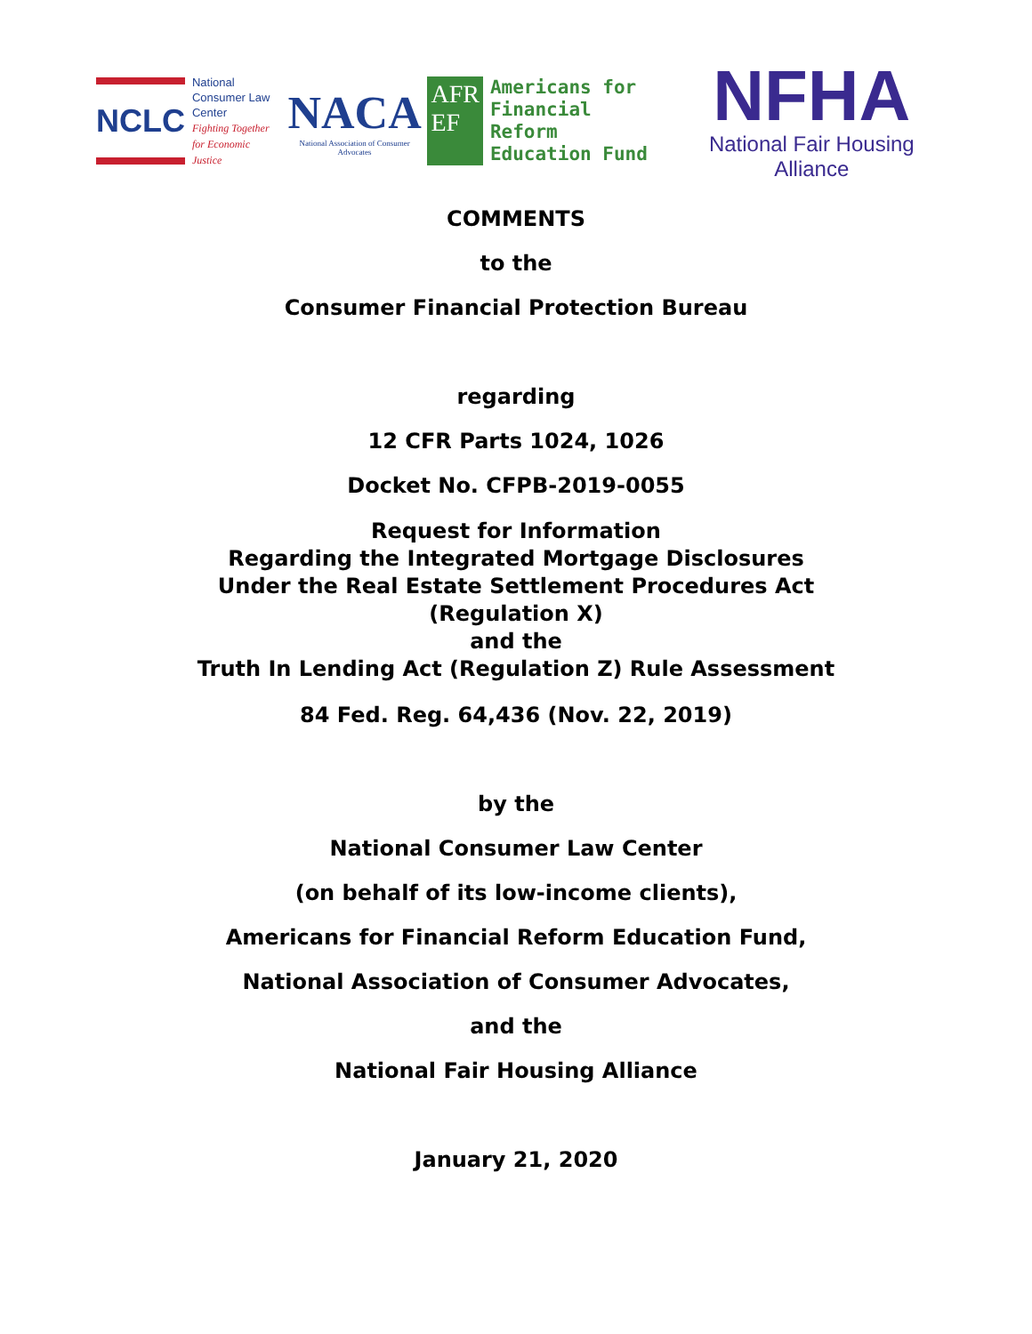NCLC
National
Consumer Law
Center
Fighting Together
for Economic Justice
NACA
National Association of Consumer Advocates
AFR
EF
Americans for
Financial Reform
Education Fund
NFHA
National Fair Housing Alliance
COMMENTS
to the
Consumer Financial Protection Bureau
regarding
12 CFR Parts 1024, 1026
Docket No. CFPB-2019-0055
Request for Information
Regarding the Integrated Mortgage Disclosures
Under the Real Estate Settlement Procedures Act
(Regulation X)
and the
Truth In Lending Act (Regulation Z) Rule Assessment
84 Fed. Reg. 64,436 (Nov. 22, 2019)
by the
National Consumer Law Center
(on behalf of its low-income clients),
Americans for Financial Reform Education Fund,
National Association of Consumer Advocates,
and the
National Fair Housing Alliance
January 21, 2020